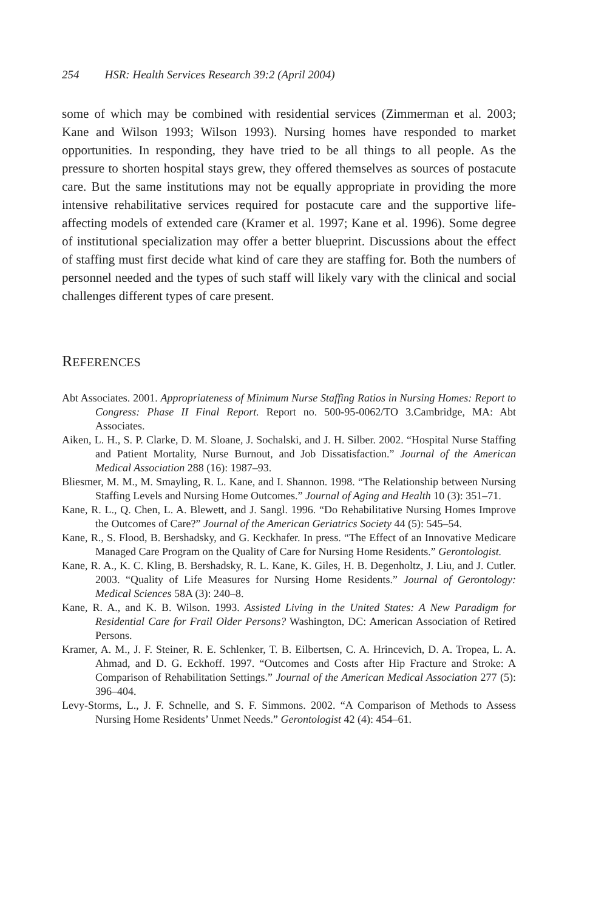254 HSR: Health Services Research 39:2 (April 2004)
some of which may be combined with residential services (Zimmerman et al. 2003; Kane and Wilson 1993; Wilson 1993). Nursing homes have responded to market opportunities. In responding, they have tried to be all things to all people. As the pressure to shorten hospital stays grew, they offered themselves as sources of postacute care. But the same institutions may not be equally appropriate in providing the more intensive rehabilitative services required for postacute care and the supportive life-affecting models of extended care (Kramer et al. 1997; Kane et al. 1996). Some degree of institutional specialization may offer a better blueprint. Discussions about the effect of staffing must first decide what kind of care they are staffing for. Both the numbers of personnel needed and the types of such staff will likely vary with the clinical and social challenges different types of care present.
REFERENCES
Abt Associates. 2001. Appropriateness of Minimum Nurse Staffing Ratios in Nursing Homes: Report to Congress: Phase II Final Report. Report no. 500-95-0062/TO 3.Cambridge, MA: Abt Associates.
Aiken, L. H., S. P. Clarke, D. M. Sloane, J. Sochalski, and J. H. Silber. 2002. “Hospital Nurse Staffing and Patient Mortality, Nurse Burnout, and Job Dissatisfaction.” Journal of the American Medical Association 288 (16): 1987–93.
Bliesmer, M. M., M. Smayling, R. L. Kane, and I. Shannon. 1998. “The Relationship between Nursing Staffing Levels and Nursing Home Outcomes.” Journal of Aging and Health 10 (3): 351–71.
Kane, R. L., Q. Chen, L. A. Blewett, and J. Sangl. 1996. “Do Rehabilitative Nursing Homes Improve the Outcomes of Care?” Journal of the American Geriatrics Society 44 (5): 545–54.
Kane, R., S. Flood, B. Bershadsky, and G. Keckhafer. In press. “The Effect of an Innovative Medicare Managed Care Program on the Quality of Care for Nursing Home Residents.” Gerontologist.
Kane, R. A., K. C. Kling, B. Bershadsky, R. L. Kane, K. Giles, H. B. Degenholtz, J. Liu, and J. Cutler. 2003. “Quality of Life Measures for Nursing Home Residents.” Journal of Gerontology: Medical Sciences 58A (3): 240–8.
Kane, R. A., and K. B. Wilson. 1993. Assisted Living in the United States: A New Paradigm for Residential Care for Frail Older Persons? Washington, DC: American Association of Retired Persons.
Kramer, A. M., J. F. Steiner, R. E. Schlenker, T. B. Eilbertsen, C. A. Hrincevich, D. A. Tropea, L. A. Ahmad, and D. G. Eckhoff. 1997. “Outcomes and Costs after Hip Fracture and Stroke: A Comparison of Rehabilitation Settings.” Journal of the American Medical Association 277 (5): 396–404.
Levy-Storms, L., J. F. Schnelle, and S. F. Simmons. 2002. “A Comparison of Methods to Assess Nursing Home Residents’ Unmet Needs.” Gerontologist 42 (4): 454–61.